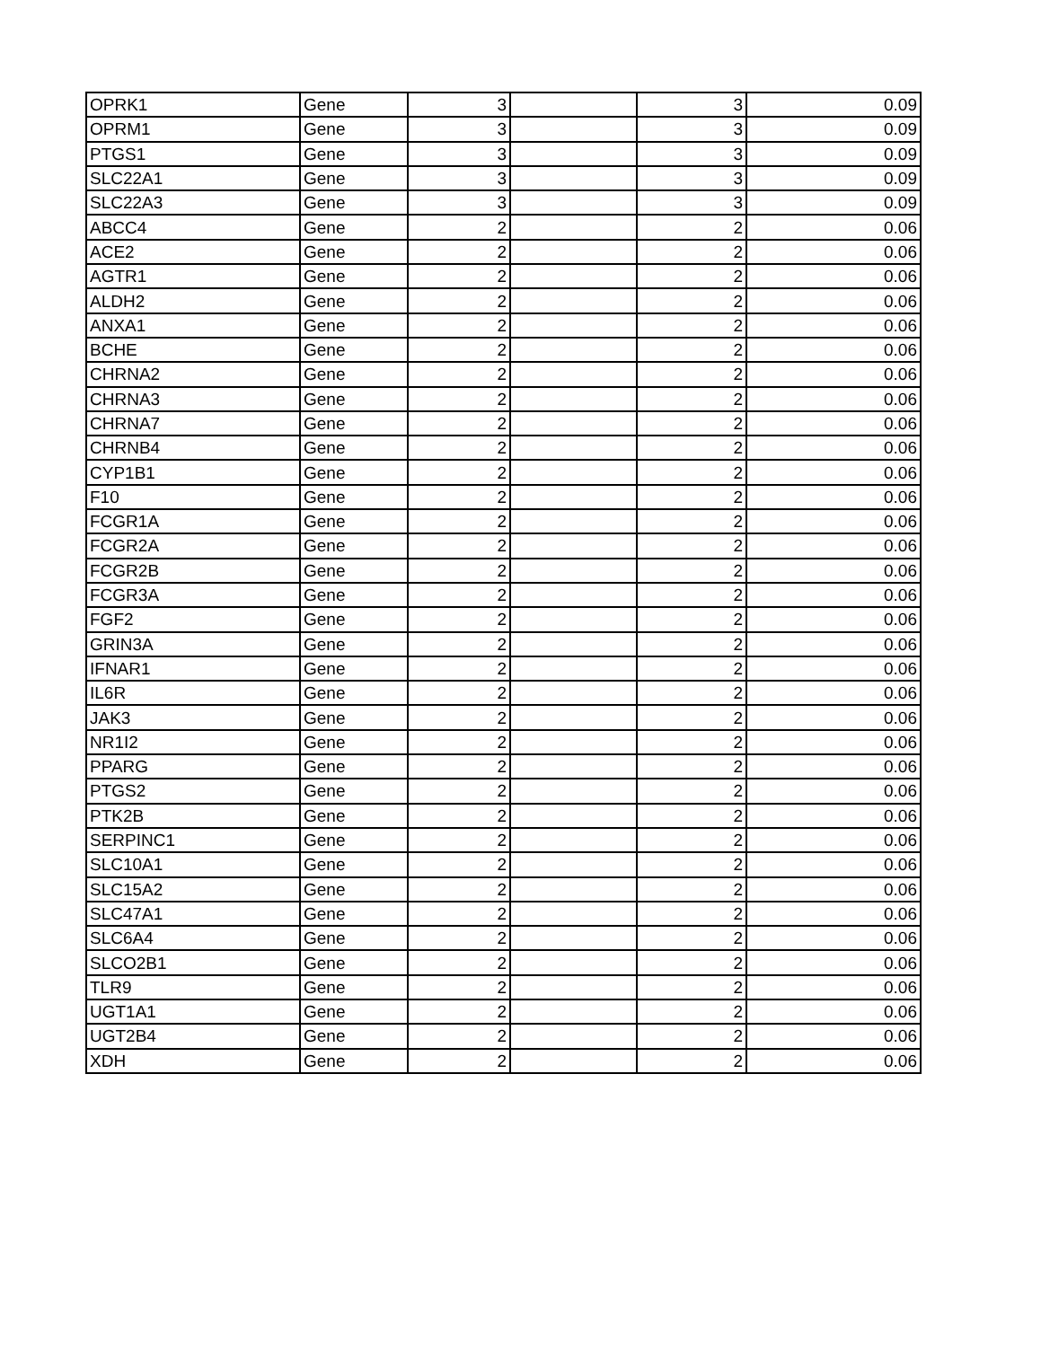| OPRK1 | Gene | 3 | | 3 | 0.09 |
| OPRM1 | Gene | 3 | | 3 | 0.09 |
| PTGS1 | Gene | 3 | | 3 | 0.09 |
| SLC22A1 | Gene | 3 | | 3 | 0.09 |
| SLC22A3 | Gene | 3 | | 3 | 0.09 |
| ABCC4 | Gene | 2 | | 2 | 0.06 |
| ACE2 | Gene | 2 | | 2 | 0.06 |
| AGTR1 | Gene | 2 | | 2 | 0.06 |
| ALDH2 | Gene | 2 | | 2 | 0.06 |
| ANXA1 | Gene | 2 | | 2 | 0.06 |
| BCHE | Gene | 2 | | 2 | 0.06 |
| CHRNA2 | Gene | 2 | | 2 | 0.06 |
| CHRNA3 | Gene | 2 | | 2 | 0.06 |
| CHRNA7 | Gene | 2 | | 2 | 0.06 |
| CHRNB4 | Gene | 2 | | 2 | 0.06 |
| CYP1B1 | Gene | 2 | | 2 | 0.06 |
| F10 | Gene | 2 | | 2 | 0.06 |
| FCGR1A | Gene | 2 | | 2 | 0.06 |
| FCGR2A | Gene | 2 | | 2 | 0.06 |
| FCGR2B | Gene | 2 | | 2 | 0.06 |
| FCGR3A | Gene | 2 | | 2 | 0.06 |
| FGF2 | Gene | 2 | | 2 | 0.06 |
| GRIN3A | Gene | 2 | | 2 | 0.06 |
| IFNAR1 | Gene | 2 | | 2 | 0.06 |
| IL6R | Gene | 2 | | 2 | 0.06 |
| JAK3 | Gene | 2 | | 2 | 0.06 |
| NR1I2 | Gene | 2 | | 2 | 0.06 |
| PPARG | Gene | 2 | | 2 | 0.06 |
| PTGS2 | Gene | 2 | | 2 | 0.06 |
| PTK2B | Gene | 2 | | 2 | 0.06 |
| SERPINC1 | Gene | 2 | | 2 | 0.06 |
| SLC10A1 | Gene | 2 | | 2 | 0.06 |
| SLC15A2 | Gene | 2 | | 2 | 0.06 |
| SLC47A1 | Gene | 2 | | 2 | 0.06 |
| SLC6A4 | Gene | 2 | | 2 | 0.06 |
| SLCO2B1 | Gene | 2 | | 2 | 0.06 |
| TLR9 | Gene | 2 | | 2 | 0.06 |
| UGT1A1 | Gene | 2 | | 2 | 0.06 |
| UGT2B4 | Gene | 2 | | 2 | 0.06 |
| XDH | Gene | 2 | | 2 | 0.06 |